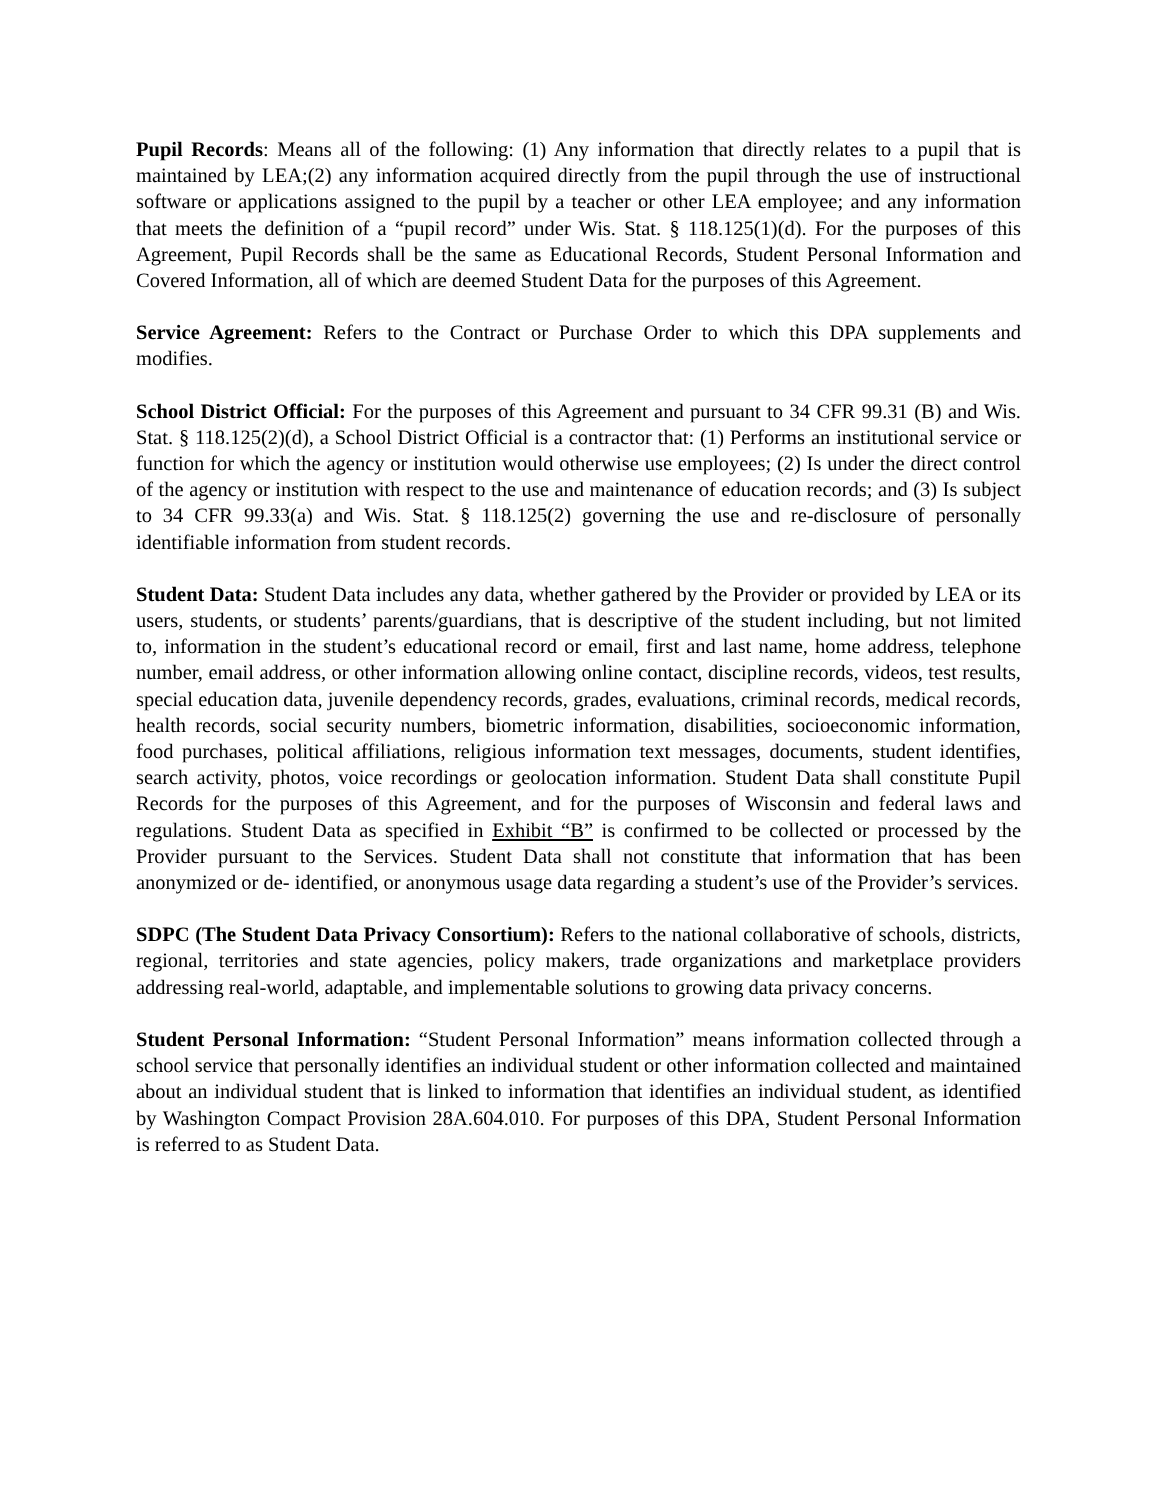Pupil Records: Means all of the following: (1) Any information that directly relates to a pupil that is maintained by LEA;(2) any information acquired directly from the pupil through the use of instructional software or applications assigned to the pupil by a teacher or other LEA employee; and any information that meets the definition of a “pupil record” under Wis. Stat. § 118.125(1)(d). For the purposes of this Agreement, Pupil Records shall be the same as Educational Records, Student Personal Information and Covered Information, all of which are deemed Student Data for the purposes of this Agreement.
Service Agreement: Refers to the Contract or Purchase Order to which this DPA supplements and modifies.
School District Official: For the purposes of this Agreement and pursuant to 34 CFR 99.31 (B) and Wis. Stat. § 118.125(2)(d), a School District Official is a contractor that: (1) Performs an institutional service or function for which the agency or institution would otherwise use employees; (2) Is under the direct control of the agency or institution with respect to the use and maintenance of education records; and (3) Is subject to 34 CFR 99.33(a) and Wis. Stat. § 118.125(2) governing the use and re-disclosure of personally identifiable information from student records.
Student Data: Student Data includes any data, whether gathered by the Provider or provided by LEA or its users, students, or students’ parents/guardians, that is descriptive of the student including, but not limited to, information in the student’s educational record or email, first and last name, home address, telephone number, email address, or other information allowing online contact, discipline records, videos, test results, special education data, juvenile dependency records, grades, evaluations, criminal records, medical records, health records, social security numbers, biometric information, disabilities, socioeconomic information, food purchases, political affiliations, religious information text messages, documents, student identifies, search activity, photos, voice recordings or geolocation information. Student Data shall constitute Pupil Records for the purposes of this Agreement, and for the purposes of Wisconsin and federal laws and regulations. Student Data as specified in Exhibit “B” is confirmed to be collected or processed by the Provider pursuant to the Services. Student Data shall not constitute that information that has been anonymized or de- identified, or anonymous usage data regarding a student’s use of the Provider’s services.
SDPC (The Student Data Privacy Consortium): Refers to the national collaborative of schools, districts, regional, territories and state agencies, policy makers, trade organizations and marketplace providers addressing real-world, adaptable, and implementable solutions to growing data privacy concerns.
Student Personal Information: “Student Personal Information” means information collected through a school service that personally identifies an individual student or other information collected and maintained about an individual student that is linked to information that identifies an individual student, as identified by Washington Compact Provision 28A.604.010. For purposes of this DPA, Student Personal Information is referred to as Student Data.